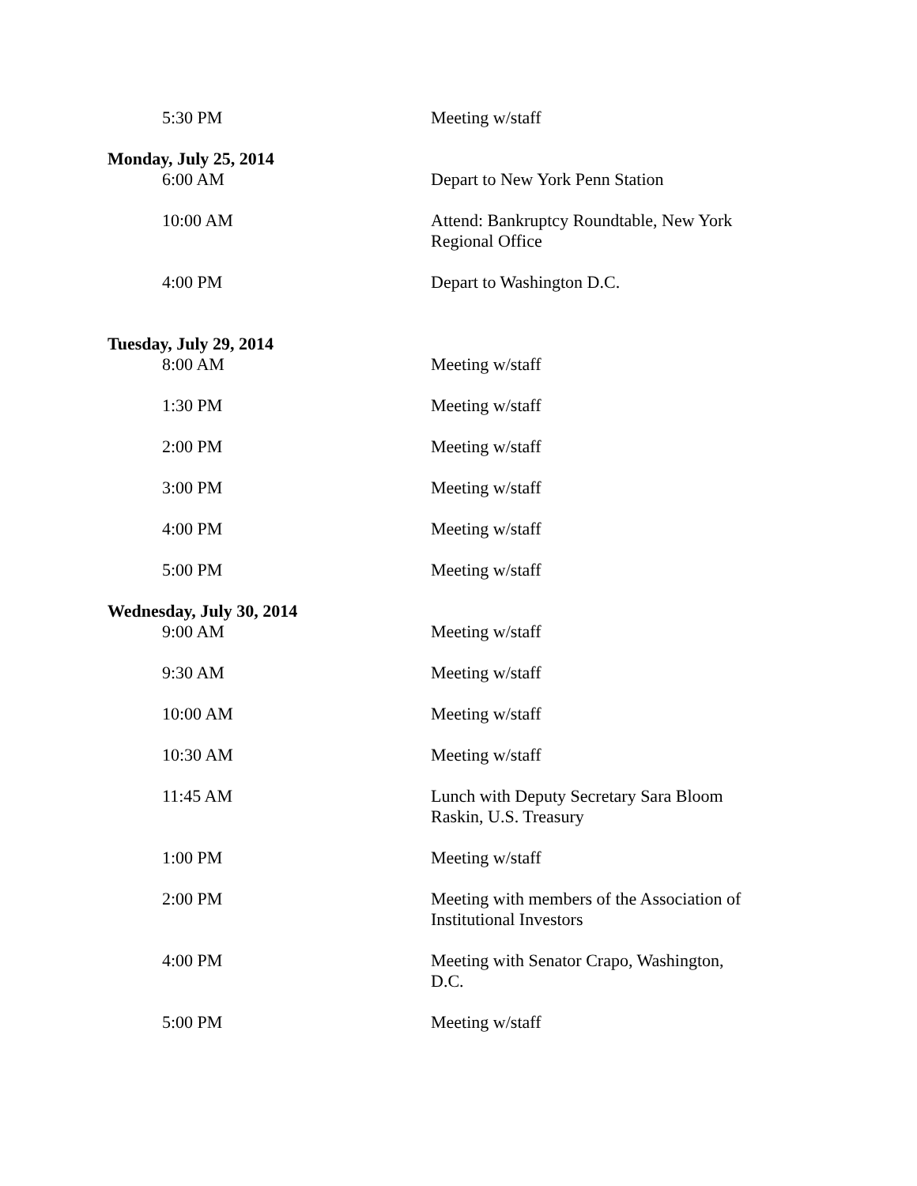5:30 PM Meeting w/staff
Monday, July 25, 2014
6:00 AM Depart to New York Penn Station
10:00 AM Attend: Bankruptcy Roundtable, New York Regional Office
4:00 PM Depart to Washington D.C.
Tuesday, July 29, 2014
8:00 AM Meeting w/staff
1:30 PM Meeting w/staff
2:00 PM Meeting w/staff
3:00 PM Meeting w/staff
4:00 PM Meeting w/staff
5:00 PM Meeting w/staff
Wednesday, July 30, 2014
9:00 AM Meeting w/staff
9:30 AM Meeting w/staff
10:00 AM Meeting w/staff
10:30 AM Meeting w/staff
11:45 AM Lunch with Deputy Secretary Sara Bloom Raskin, U.S. Treasury
1:00 PM Meeting w/staff
2:00 PM Meeting with members of the Association of Institutional Investors
4:00 PM Meeting with Senator Crapo, Washington, D.C.
5:00 PM Meeting w/staff